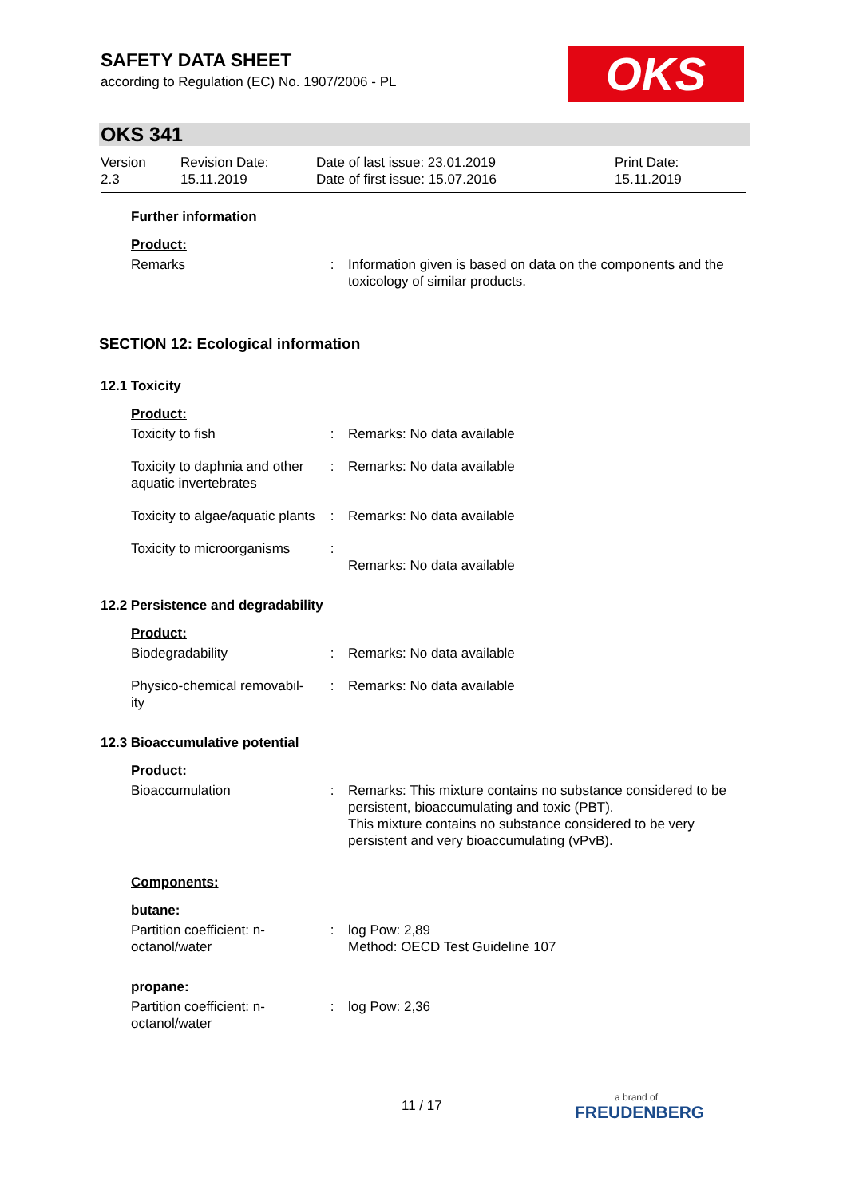SAFETY DATA SHEET
according to Regulation (EC) No. 1907/2006 - PL
OKS
OKS 341
Version
2.3
Revision Date:
15.11.2019
Date of last issue: 23.01.2019
Date of first issue: 15.07.2016
Print Date:
15.11.2019
Further information
Product:
Remarks : Information given is based on data on the components and the toxicology of similar products.
SECTION 12: Ecological information
12.1 Toxicity
Product:
Toxicity to fish : Remarks: No data available
Toxicity to daphnia and other aquatic invertebrates
: Remarks: No data available
Toxicity to algae/aquatic plants
: Remarks: No data available
Toxicity to microorganisms
:
Remarks: No data available
12.2 Persistence and degradability
Product:
Biodegradability : Remarks: No data available
Physico-chemical removabil-ity
: Remarks: No data available
12.3 Bioaccumulative potential
Product:
Bioaccumulation : Remarks: This mixture contains no substance considered to be persistent, bioaccumulating and toxic (PBT).
This mixture contains no substance considered to be very persistent and very bioaccumulating (vPvB).
Components:
butane:
Partition coefficient: n-octanol/water
: log Pow: 2,89
Method: OECD Test Guideline 107
propane:
Partition coefficient: n-octanol/water
: log Pow: 2,36
11 / 17 a brand of
FREUDENBERG